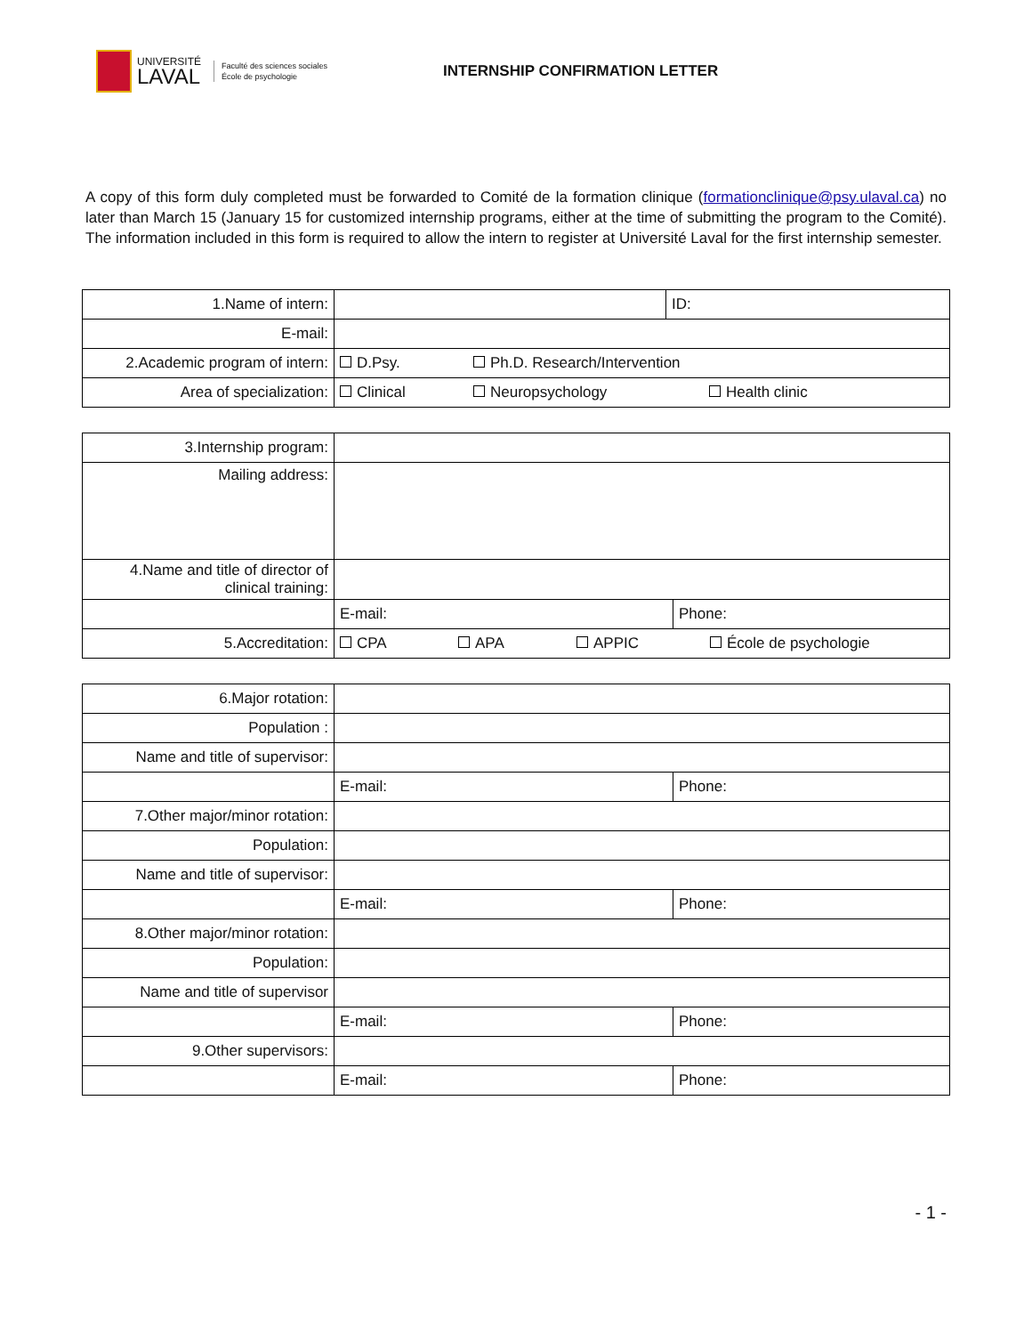UNIVERSITÉ
LAVAL
Faculté des sciences sociales
École de psychologie
INTERNSHIP CONFIRMATION LETTER
A copy of this form duly completed must be forwarded to Comité de la formation clinique (formationclinique@psy.ulaval.ca) no later than March 15 (January 15 for customized internship programs, either at the time of submitting the program to the Comité). The information included in this form is required to allow the intern to register at Université Laval for the first internship semester.
| 1. Name of intern: | | ID: |
| E-mail: | | |
| 2. Academic program of intern: | D.Psy. Ph.D. Research/Intervention | |
| Area of specialization: | Clinical Neuropsychology Health clinic | |
| 3. Internship program: | | |
| Mailing address: | | |
| 4. Name and title of director of clinical training: | | |
| | E-mail: | Phone: |
| 5. Accreditation: | CPA APA APPIC École de psychologie | |
| 6. Major rotation: | | |
| Population : | | |
| Name and title of supervisor: | | |
| | E-mail: | Phone: |
| 7. Other major/minor rotation: | | |
| Population: | | |
| Name and title of supervisor: | | |
| | E-mail: | Phone: |
| 8. Other major/minor rotation: | | |
| Population: | | |
| Name and title of supervisor | | |
| | E-mail: | Phone: |
| 9. Other supervisors: | | |
| | E-mail: | Phone: |
- 1 -